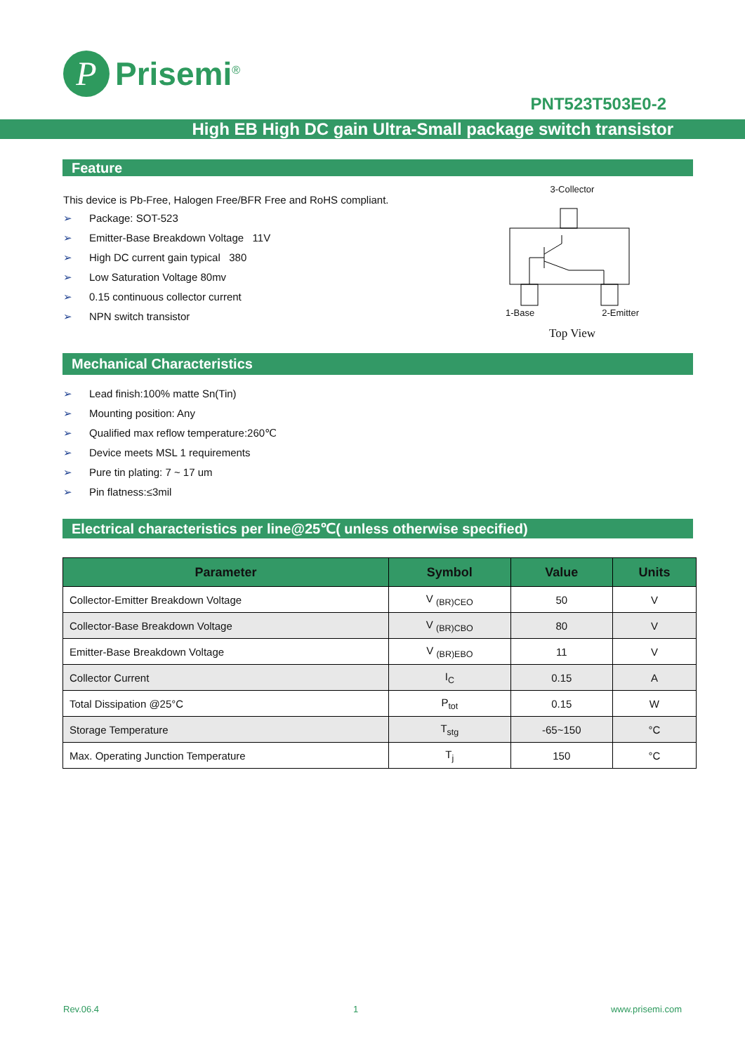P
Prisemi<sup>®</sup>
PNT523T503E0-2
High EB High DC gain Ultra-Small package switch transistor
Feature
This device is Pb-Free, Halogen Free/BFR Free and RoHS compliant.
➢ Package: SOT-523
➢ Emitter-Base Breakdown Voltage 11V
➢ High DC current gain typical 380
➢ Low Saturation Voltage 80mv
➢ 0.15 continuous collector current
➢ NPN switch transistor
3-Collector
1-Base 2-Emitter
Top View
Mechanical Characteristics
➢ Lead finish:100% matte Sn(Tin)
➢ Mounting position: Any
➢ Qualified max reflow temperature:260℃
➢ Device meets MSL 1 requirements
➢ Pure tin plating: 7 ~ 17 um
➢ Pin flatness:≤3mil
Electrical characteristics per line@25℃( unless otherwise specified)
| Parameter | Symbol | Value | Units |
| --- | --- | --- | --- |
| Collector-Emitter Breakdown Voltage | V <sub>(BR)CEO</sub> | 50 | V |
| Collector-Base Breakdown Voltage | V <sub>(BR)CBO</sub> | 80 | V |
| Emitter-Base Breakdown Voltage | V <sub>(BR)EBO</sub> | 11 | V |
| Collector Current | I<sub>C</sub> | 0.15 | A |
| Total Dissipation @25°C | P<sub>tot</sub> | 0.15 | W |
| Storage Temperature | T<sub>stg</sub> | -65~150 | °C |
| Max. Operating Junction Temperature | T<sub>j</sub> | 150 | °C |
Rev.06.4 1 www.prisemi.com